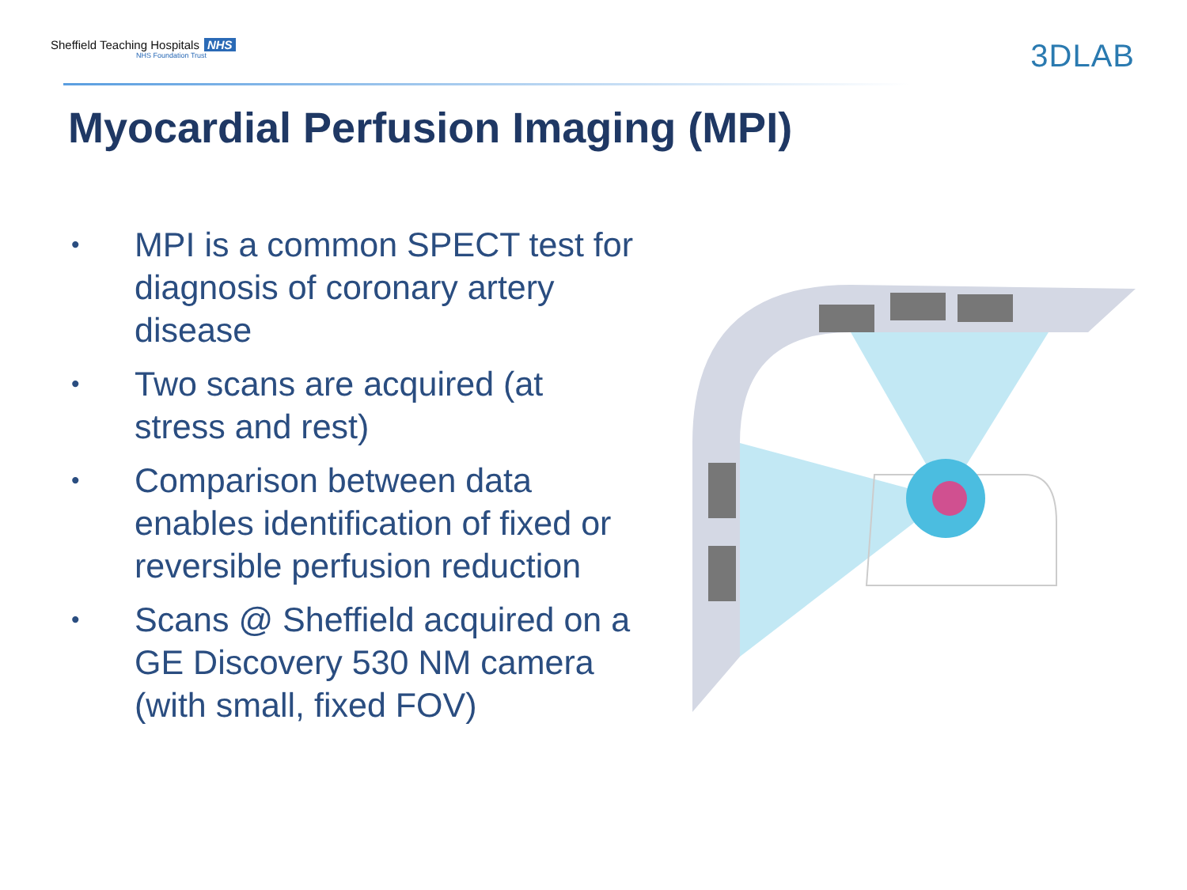Sheffield Teaching Hospitals NHS
NHS Foundation Trust
3DLAB
Myocardial Perfusion Imaging (MPI)
• MPI is a common SPECT test for diagnosis of coronary artery disease
• Two scans are acquired (at stress and rest)
• Comparison between data enables identification of fixed or reversible perfusion reduction
• Scans @ Sheffield acquired on a GE Discovery 530 NM camera (with small, fixed FOV)